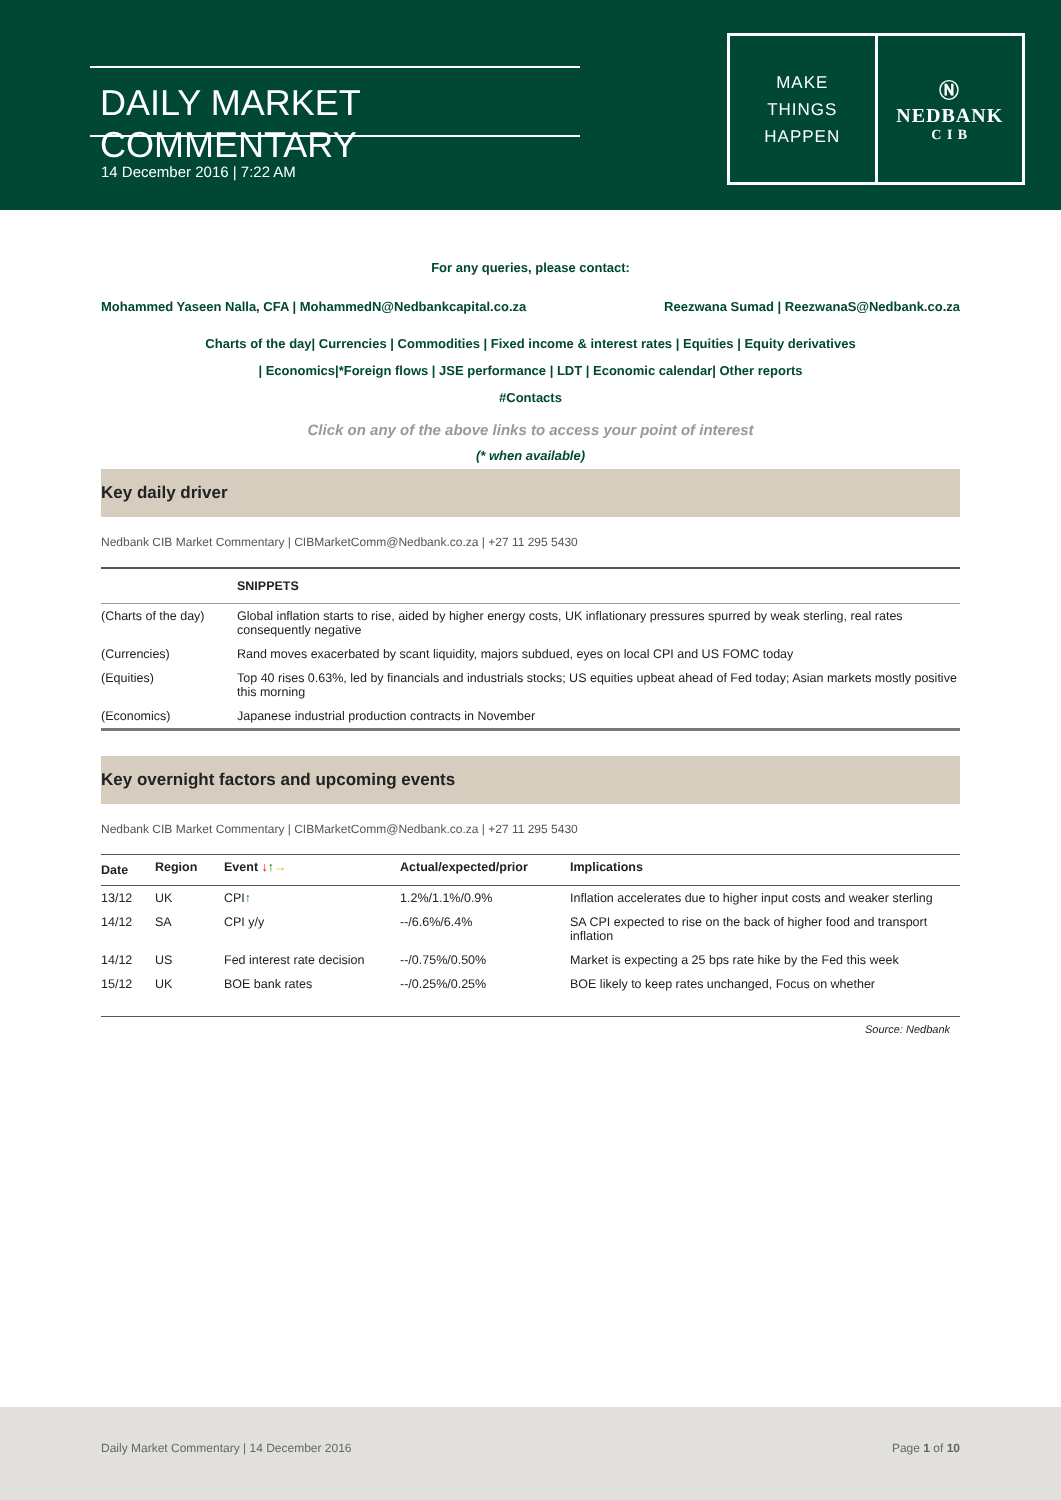DAILY MARKET COMMENTARY
14 December 2016 | 7:22 AM
MAKE
THINGS
HAPPEN
Ⓝ
NEDBANK
C I B
For any queries, please contact:
Mohammed Yaseen Nalla, CFA | MohammedN@Nedbankcapital.co.za Reezwana Sumad | ReezwanaS@Nedbank.co.za
Charts of the day| Currencies | Commodities | Fixed income & interest rates | Equities | Equity derivatives
| Economics|*Foreign flows | JSE performance | LDT | Economic calendar| Other reports
#Contacts
Click on any of the above links to access your point of interest
(* when available)
Key daily driver
Nedbank CIB Market Commentary | CIBMarketComm@Nedbank.co.za | +27 11 295 5430
| | SNIPPETS |
| --- | --- |
| (Charts of the day) | Global inflation starts to rise, aided by higher energy costs, UK inflationary pressures spurred by weak sterling, real rates consequently negative |
| (Currencies) | Rand moves exacerbated by scant liquidity, majors subdued, eyes on local CPI and US FOMC today |
| (Equities) | Top 40 rises 0.63%, led by financials and industrials stocks; US equities upbeat ahead of Fed today; Asian markets mostly positive this morning |
| (Economics) | Japanese industrial production contracts in November |
Key overnight factors and upcoming events
Nedbank CIB Market Commentary | CIBMarketComm@Nedbank.co.za | +27 11 295 5430
| Date | Region | Event ↓ ↑ → | Actual/expected/prior | Implications |
| --- | --- | --- | --- | --- |
| 13/12 | UK | CPI ↑ | 1.2%/1.1%/0.9% | Inflation accelerates due to higher input costs and weaker sterling |
| 14/12 | SA | CPI y/y | --/6.6%/6.4% | SA CPI expected to rise on the back of higher food and transport inflation |
| 14/12 | US | Fed interest rate decision | --/0.75%/0.50% | Market is expecting a 25 bps rate hike by the Fed this week |
| 15/12 | UK | BOE bank rates | --/0.25%/0.25% | BOE likely to keep rates unchanged, Focus on whether |
Source: Nedbank
Daily Market Commentary | 14 December 2016 Page 1 of 10